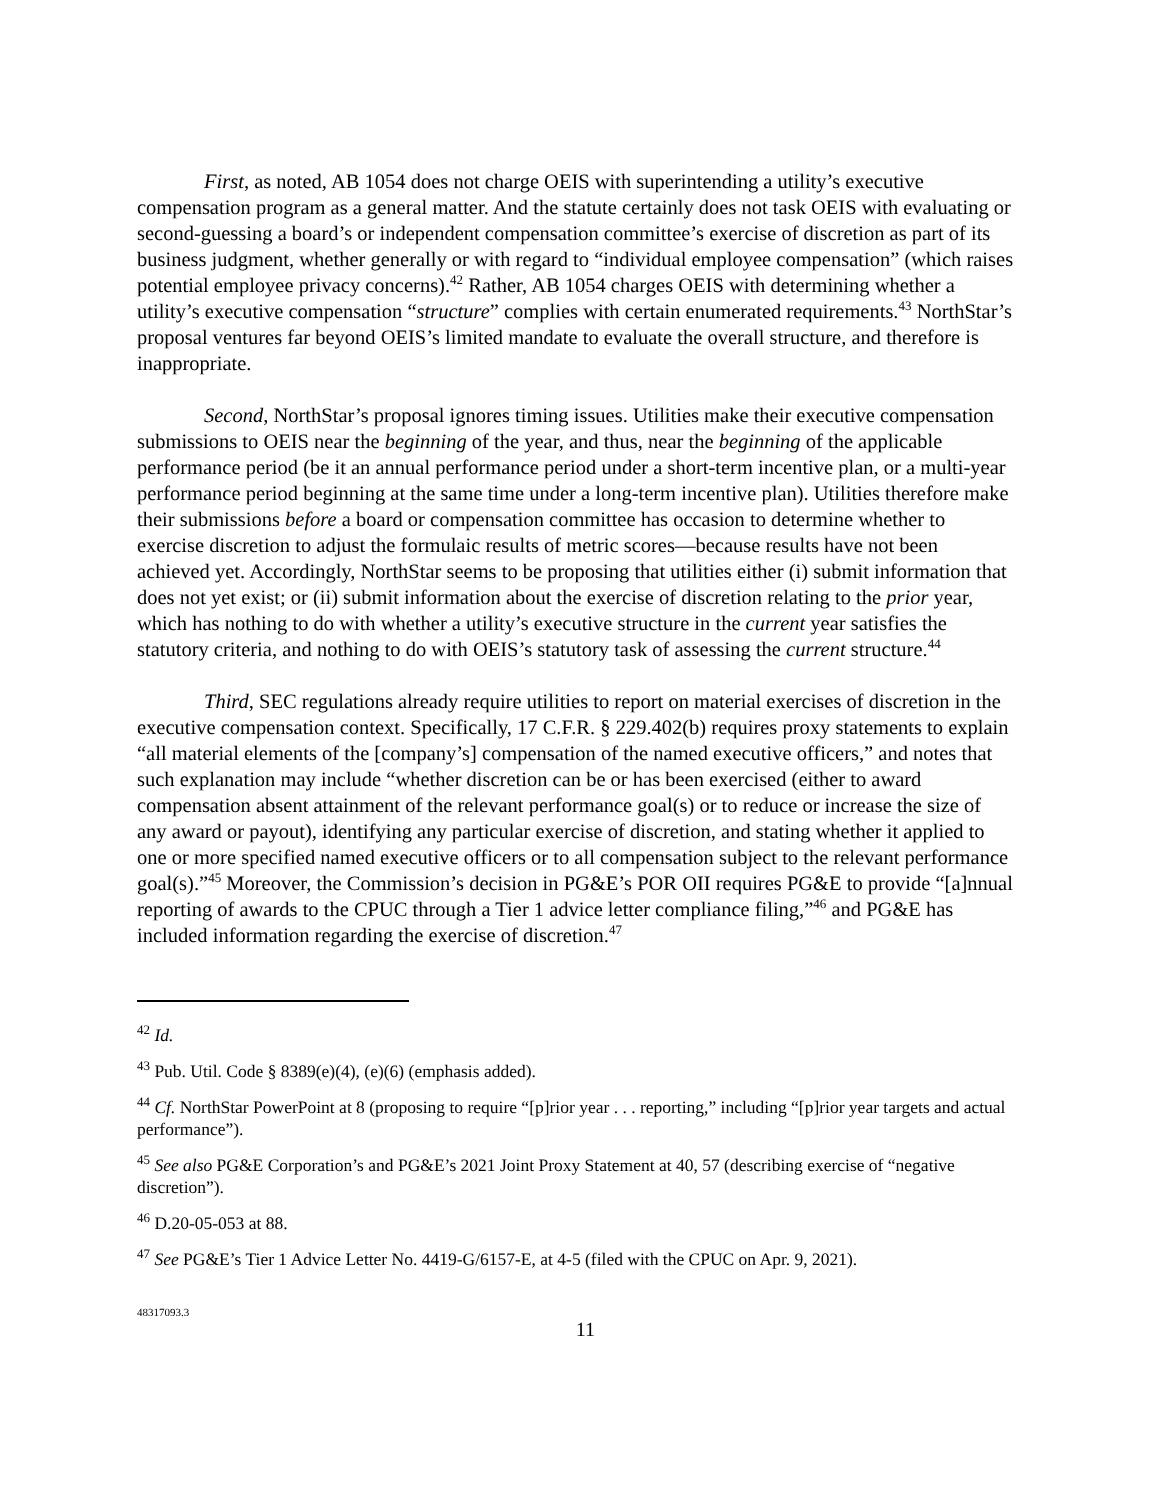First, as noted, AB 1054 does not charge OEIS with superintending a utility’s executive compensation program as a general matter. And the statute certainly does not task OEIS with evaluating or second-guessing a board’s or independent compensation committee’s exercise of discretion as part of its business judgment, whether generally or with regard to “individual employee compensation” (which raises potential employee privacy concerns).<sup>42</sup> Rather, AB 1054 charges OEIS with determining whether a utility’s executive compensation “structure” complies with certain enumerated requirements.<sup>43</sup> NorthStar’s proposal ventures far beyond OEIS’s limited mandate to evaluate the overall structure, and therefore is inappropriate.
Second, NorthStar’s proposal ignores timing issues. Utilities make their executive compensation submissions to OEIS near the beginning of the year, and thus, near the beginning of the applicable performance period (be it an annual performance period under a short-term incentive plan, or a multi-year performance period beginning at the same time under a long-term incentive plan). Utilities therefore make their submissions before a board or compensation committee has occasion to determine whether to exercise discretion to adjust the formulaic results of metric scores—because results have not been achieved yet. Accordingly, NorthStar seems to be proposing that utilities either (i) submit information that does not yet exist; or (ii) submit information about the exercise of discretion relating to the prior year, which has nothing to do with whether a utility’s executive structure in the current year satisfies the statutory criteria, and nothing to do with OEIS’s statutory task of assessing the current structure.<sup>44</sup>
Third, SEC regulations already require utilities to report on material exercises of discretion in the executive compensation context. Specifically, 17 C.F.R. § 229.402(b) requires proxy statements to explain “all material elements of the [company’s] compensation of the named executive officers,” and notes that such explanation may include “whether discretion can be or has been exercised (either to award compensation absent attainment of the relevant performance goal(s) or to reduce or increase the size of any award or payout), identifying any particular exercise of discretion, and stating whether it applied to one or more specified named executive officers or to all compensation subject to the relevant performance goal(s).”<sup>45</sup> Moreover, the Commission’s decision in PG&E’s POR OII requires PG&E to provide “[a]nnual reporting of awards to the CPUC through a Tier 1 advice letter compliance filing,”<sup>46</sup> and PG&E has included information regarding the exercise of discretion.<sup>47</sup>
<sup>42</sup> Id.
<sup>43</sup> Pub. Util. Code § 8389(e)(4), (e)(6) (emphasis added).
<sup>44</sup> Cf. NorthStar PowerPoint at 8 (proposing to require “[p]rior year . . . reporting,” including “[p]rior year targets and actual performance”).
<sup>45</sup> See also PG&E Corporation’s and PG&E’s 2021 Joint Proxy Statement at 40, 57 (describing exercise of “negative discretion”).
<sup>46</sup> D.20-05-053 at 88.
<sup>47</sup> See PG&E’s Tier 1 Advice Letter No. 4419-G/6157-E, at 4-5 (filed with the CPUC on Apr. 9, 2021).
48317093.3
11